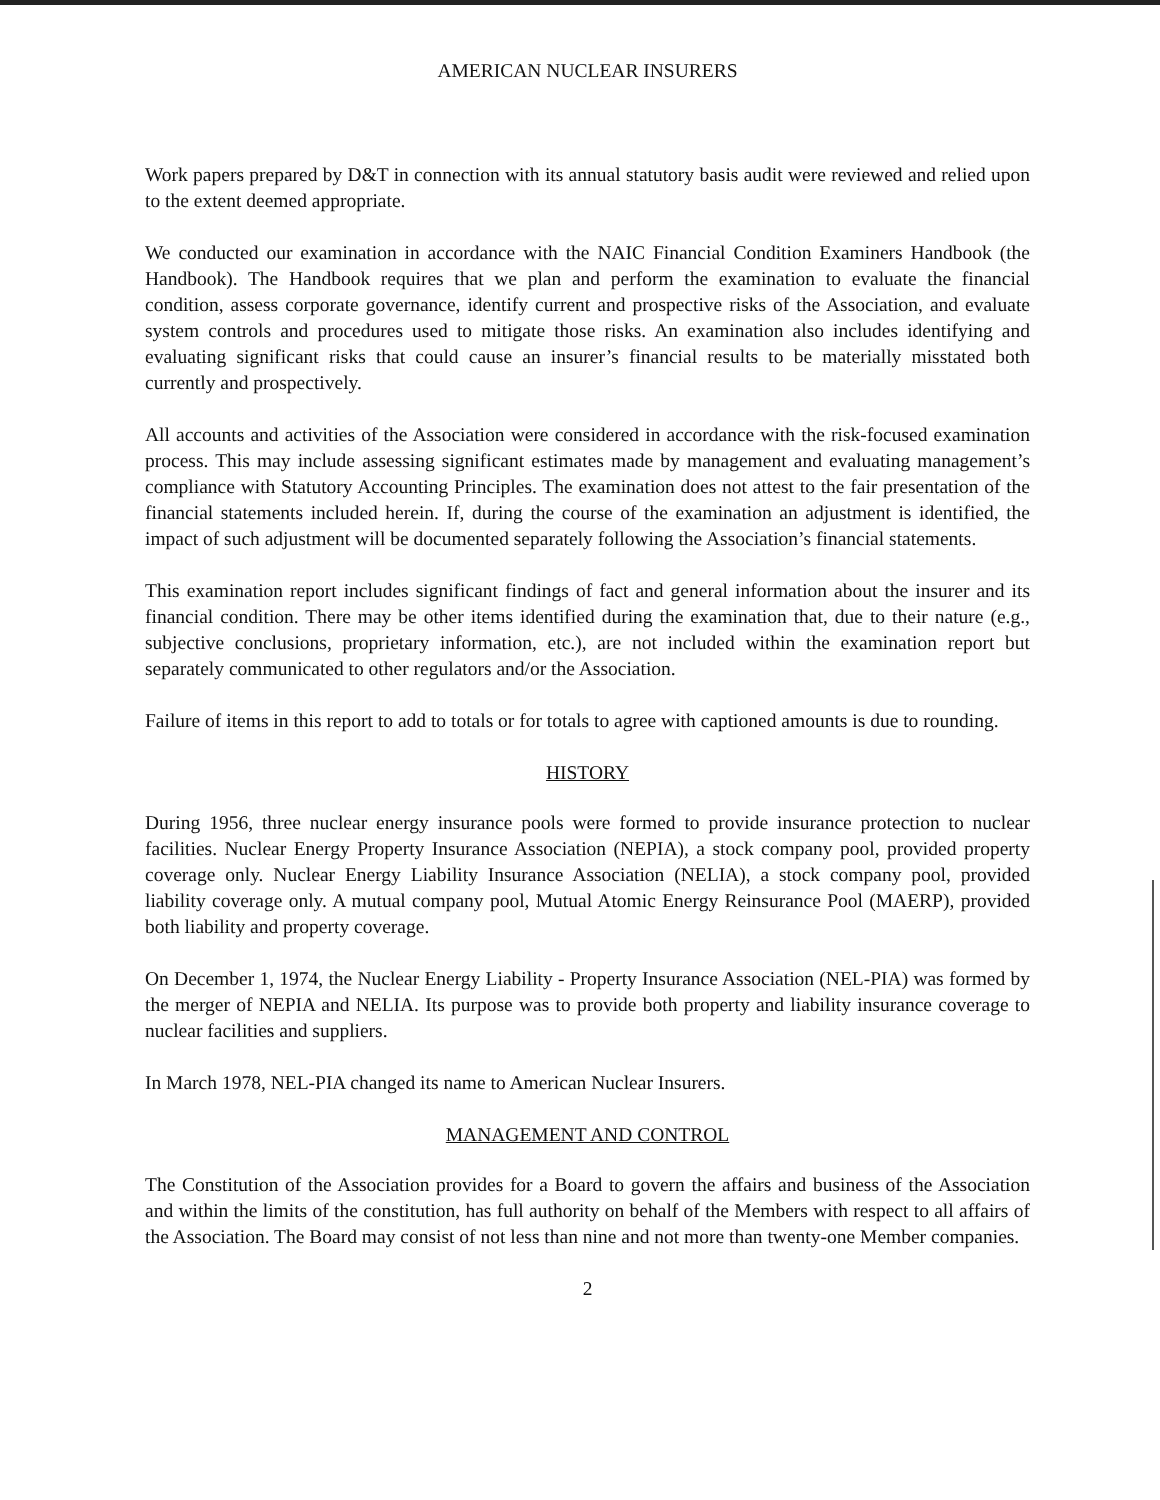AMERICAN NUCLEAR INSURERS
Work papers prepared by D&T in connection with its annual statutory basis audit were reviewed and relied upon to the extent deemed appropriate.
We conducted our examination in accordance with the NAIC Financial Condition Examiners Handbook (the Handbook). The Handbook requires that we plan and perform the examination to evaluate the financial condition, assess corporate governance, identify current and prospective risks of the Association, and evaluate system controls and procedures used to mitigate those risks. An examination also includes identifying and evaluating significant risks that could cause an insurer’s financial results to be materially misstated both currently and prospectively.
All accounts and activities of the Association were considered in accordance with the risk-focused examination process. This may include assessing significant estimates made by management and evaluating management’s compliance with Statutory Accounting Principles. The examination does not attest to the fair presentation of the financial statements included herein. If, during the course of the examination an adjustment is identified, the impact of such adjustment will be documented separately following the Association’s financial statements.
This examination report includes significant findings of fact and general information about the insurer and its financial condition. There may be other items identified during the examination that, due to their nature (e.g., subjective conclusions, proprietary information, etc.), are not included within the examination report but separately communicated to other regulators and/or the Association.
Failure of items in this report to add to totals or for totals to agree with captioned amounts is due to rounding.
HISTORY
During 1956, three nuclear energy insurance pools were formed to provide insurance protection to nuclear facilities. Nuclear Energy Property Insurance Association (NEPIA), a stock company pool, provided property coverage only. Nuclear Energy Liability Insurance Association (NELIA), a stock company pool, provided liability coverage only. A mutual company pool, Mutual Atomic Energy Reinsurance Pool (MAERP), provided both liability and property coverage.
On December 1, 1974, the Nuclear Energy Liability - Property Insurance Association (NEL-PIA) was formed by the merger of NEPIA and NELIA. Its purpose was to provide both property and liability insurance coverage to nuclear facilities and suppliers.
In March 1978, NEL-PIA changed its name to American Nuclear Insurers.
MANAGEMENT AND CONTROL
The Constitution of the Association provides for a Board to govern the affairs and business of the Association and within the limits of the constitution, has full authority on behalf of the Members with respect to all affairs of the Association. The Board may consist of not less than nine and not more than twenty-one Member companies.
2